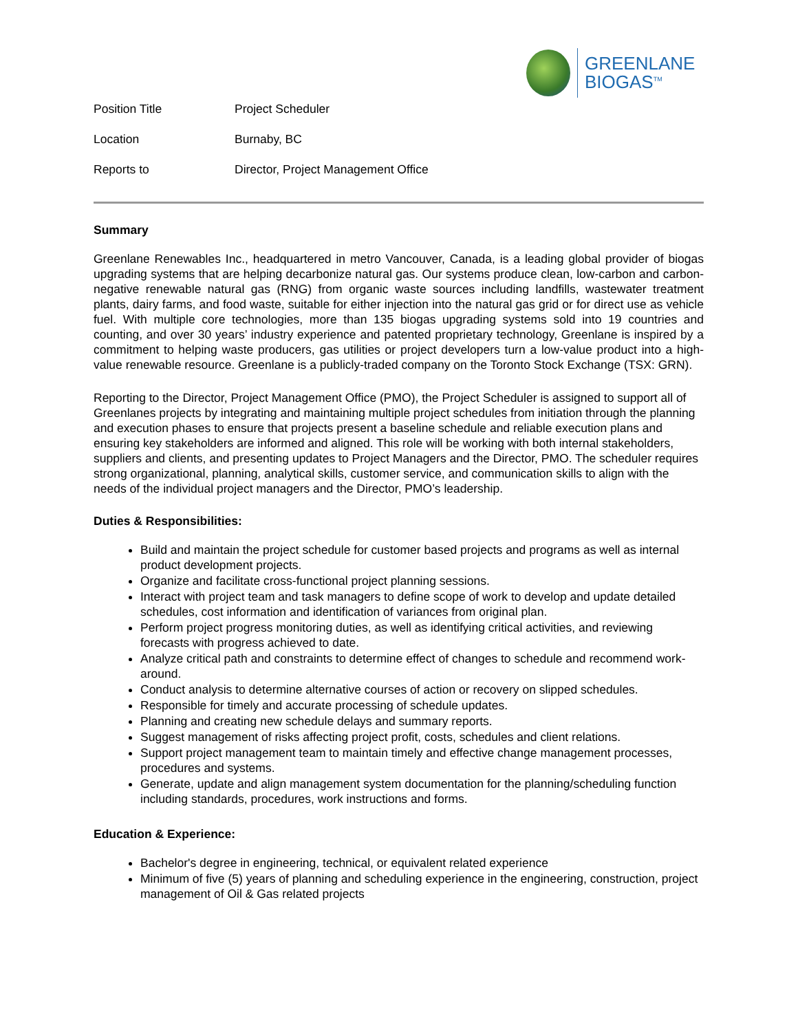GREENLANE
BIOGAS<sup>TM</sup>
| Position Title | Project Scheduler |
| Location | Burnaby, BC |
| Reports to | Director, Project Management Office |
Summary
Greenlane Renewables Inc., headquartered in metro Vancouver, Canada, is a leading global provider of biogas upgrading systems that are helping decarbonize natural gas. Our systems produce clean, low-carbon and carbon-negative renewable natural gas (RNG) from organic waste sources including landfills, wastewater treatment plants, dairy farms, and food waste, suitable for either injection into the natural gas grid or for direct use as vehicle fuel. With multiple core technologies, more than 135 biogas upgrading systems sold into 19 countries and counting, and over 30 years’ industry experience and patented proprietary technology, Greenlane is inspired by a commitment to helping waste producers, gas utilities or project developers turn a low-value product into a high-value renewable resource. Greenlane is a publicly-traded company on the Toronto Stock Exchange (TSX: GRN).
Reporting to the Director, Project Management Office (PMO), the Project Scheduler is assigned to support all of Greenlanes projects by integrating and maintaining multiple project schedules from initiation through the planning and execution phases to ensure that projects present a baseline schedule and reliable execution plans and ensuring key stakeholders are informed and aligned. This role will be working with both internal stakeholders, suppliers and clients, and presenting updates to Project Managers and the Director, PMO. The scheduler requires strong organizational, planning, analytical skills, customer service, and communication skills to align with the needs of the individual project managers and the Director, PMO’s leadership.
Duties & Responsibilities:
Build and maintain the project schedule for customer based projects and programs as well as internal product development projects.
Organize and facilitate cross-functional project planning sessions.
Interact with project team and task managers to define scope of work to develop and update detailed schedules, cost information and identification of variances from original plan.
Perform project progress monitoring duties, as well as identifying critical activities, and reviewing forecasts with progress achieved to date.
Analyze critical path and constraints to determine effect of changes to schedule and recommend work-around.
Conduct analysis to determine alternative courses of action or recovery on slipped schedules.
Responsible for timely and accurate processing of schedule updates.
Planning and creating new schedule delays and summary reports.
Suggest management of risks affecting project profit, costs, schedules and client relations.
Support project management team to maintain timely and effective change management processes, procedures and systems.
Generate, update and align management system documentation for the planning/scheduling function including standards, procedures, work instructions and forms.
Education & Experience:
Bachelor's degree in engineering, technical, or equivalent related experience
Minimum of five (5) years of planning and scheduling experience in the engineering, construction, project management of Oil & Gas related projects